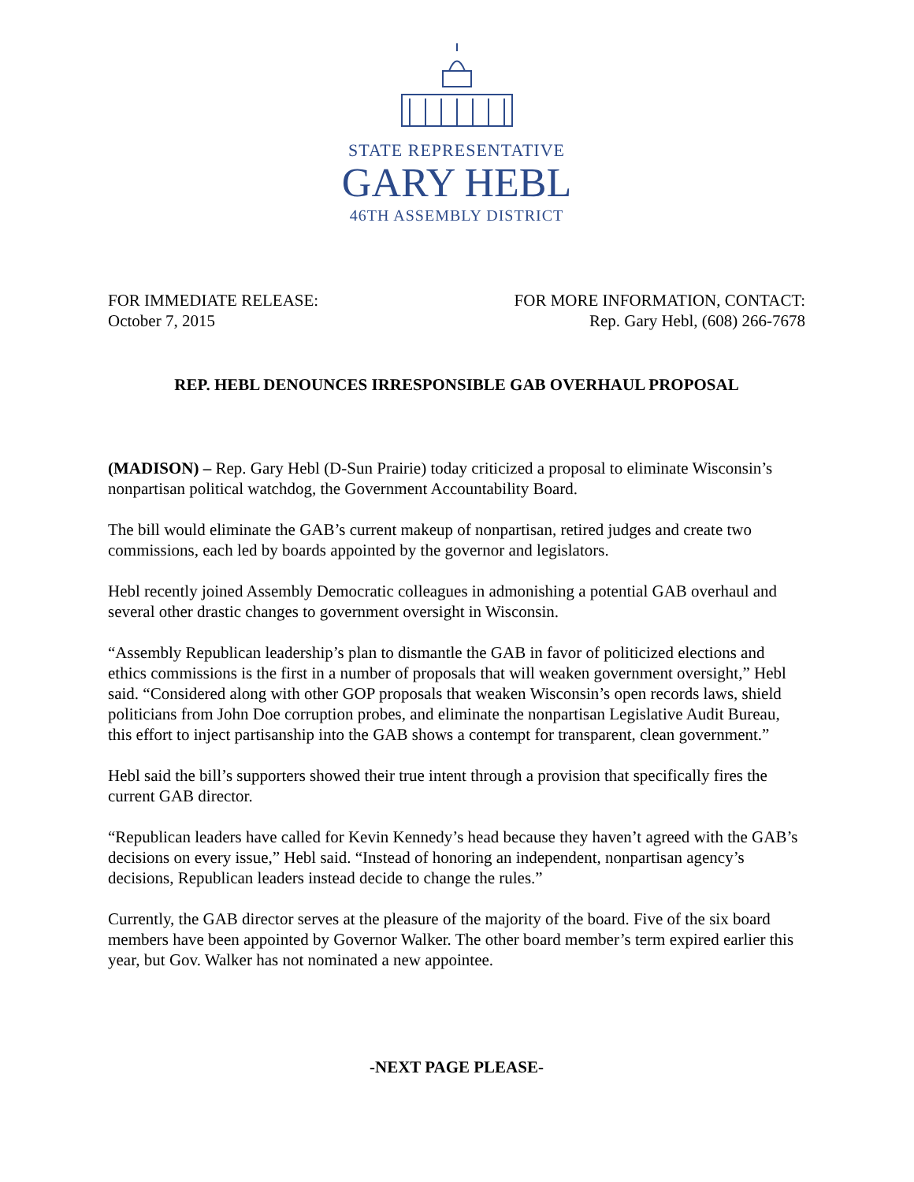STATE REPRESENTATIVE
GARY HEBL
46TH ASSEMBLY DISTRICT
FOR IMMEDIATE RELEASE:
October 7, 2015
FOR MORE INFORMATION, CONTACT:
Rep. Gary Hebl, (608) 266-7678
REP. HEBL DENOUNCES IRRESPONSIBLE GAB OVERHAUL PROPOSAL
(MADISON) – Rep. Gary Hebl (D-Sun Prairie) today criticized a proposal to eliminate Wisconsin’s nonpartisan political watchdog, the Government Accountability Board.
The bill would eliminate the GAB’s current makeup of nonpartisan, retired judges and create two commissions, each led by boards appointed by the governor and legislators.
Hebl recently joined Assembly Democratic colleagues in admonishing a potential GAB overhaul and several other drastic changes to government oversight in Wisconsin.
“Assembly Republican leadership’s plan to dismantle the GAB in favor of politicized elections and ethics commissions is the first in a number of proposals that will weaken government oversight,” Hebl said. “Considered along with other GOP proposals that weaken Wisconsin’s open records laws, shield politicians from John Doe corruption probes, and eliminate the nonpartisan Legislative Audit Bureau, this effort to inject partisanship into the GAB shows a contempt for transparent, clean government.”
Hebl said the bill’s supporters showed their true intent through a provision that specifically fires the current GAB director.
“Republican leaders have called for Kevin Kennedy’s head because they haven’t agreed with the GAB’s decisions on every issue,” Hebl said. “Instead of honoring an independent, nonpartisan agency’s decisions, Republican leaders instead decide to change the rules.”
Currently, the GAB director serves at the pleasure of the majority of the board. Five of the six board members have been appointed by Governor Walker. The other board member’s term expired earlier this year, but Gov. Walker has not nominated a new appointee.
-NEXT PAGE PLEASE-